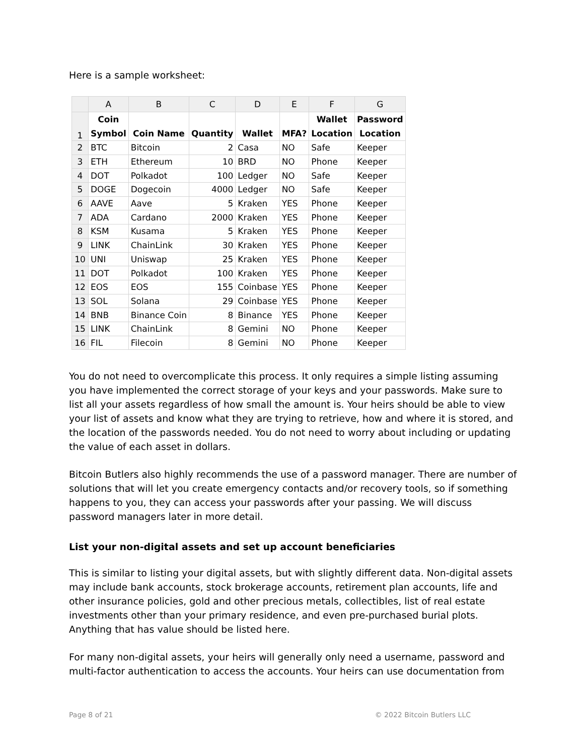Here is a sample worksheet:
| | A | B | C | D | E | F | G |
| --- | --- | --- | --- | --- | --- | --- | --- |
| 1 | Coin Symbol | Coin Name | Quantity | Wallet | MFA? | Wallet Location | Password Location |
| 2 | BTC | Bitcoin | 2 | Casa | NO | Safe | Keeper |
| 3 | ETH | Ethereum | 10 | BRD | NO | Phone | Keeper |
| 4 | DOT | Polkadot | 100 | Ledger | NO | Safe | Keeper |
| 5 | DOGE | Dogecoin | 4000 | Ledger | NO | Safe | Keeper |
| 6 | AAVE | Aave | 5 | Kraken | YES | Phone | Keeper |
| 7 | ADA | Cardano | 2000 | Kraken | YES | Phone | Keeper |
| 8 | KSM | Kusama | 5 | Kraken | YES | Phone | Keeper |
| 9 | LINK | ChainLink | 30 | Kraken | YES | Phone | Keeper |
| 10 | UNI | Uniswap | 25 | Kraken | YES | Phone | Keeper |
| 11 | DOT | Polkadot | 100 | Kraken | YES | Phone | Keeper |
| 12 | EOS | EOS | 155 | Coinbase | YES | Phone | Keeper |
| 13 | SOL | Solana | 29 | Coinbase | YES | Phone | Keeper |
| 14 | BNB | Binance Coin | 8 | Binance | YES | Phone | Keeper |
| 15 | LINK | ChainLink | 8 | Gemini | NO | Phone | Keeper |
| 16 | FIL | Filecoin | 8 | Gemini | NO | Phone | Keeper |
You do not need to overcomplicate this process. It only requires a simple listing assuming you have implemented the correct storage of your keys and your passwords. Make sure to list all your assets regardless of how small the amount is. Your heirs should be able to view your list of assets and know what they are trying to retrieve, how and where it is stored, and the location of the passwords needed. You do not need to worry about including or updating the value of each asset in dollars.
Bitcoin Butlers also highly recommends the use of a password manager. There are number of solutions that will let you create emergency contacts and/or recovery tools, so if something happens to you, they can access your passwords after your passing. We will discuss password managers later in more detail.
List your non-digital assets and set up account beneficiaries
This is similar to listing your digital assets, but with slightly different data. Non-digital assets may include bank accounts, stock brokerage accounts, retirement plan accounts, life and other insurance policies, gold and other precious metals, collectibles, list of real estate investments other than your primary residence, and even pre-purchased burial plots. Anything that has value should be listed here.
For many non-digital assets, your heirs will generally only need a username, password and multi-factor authentication to access the accounts. Your heirs can use documentation from
Page 8 of 21 © 2022 Bitcoin Butlers LLC